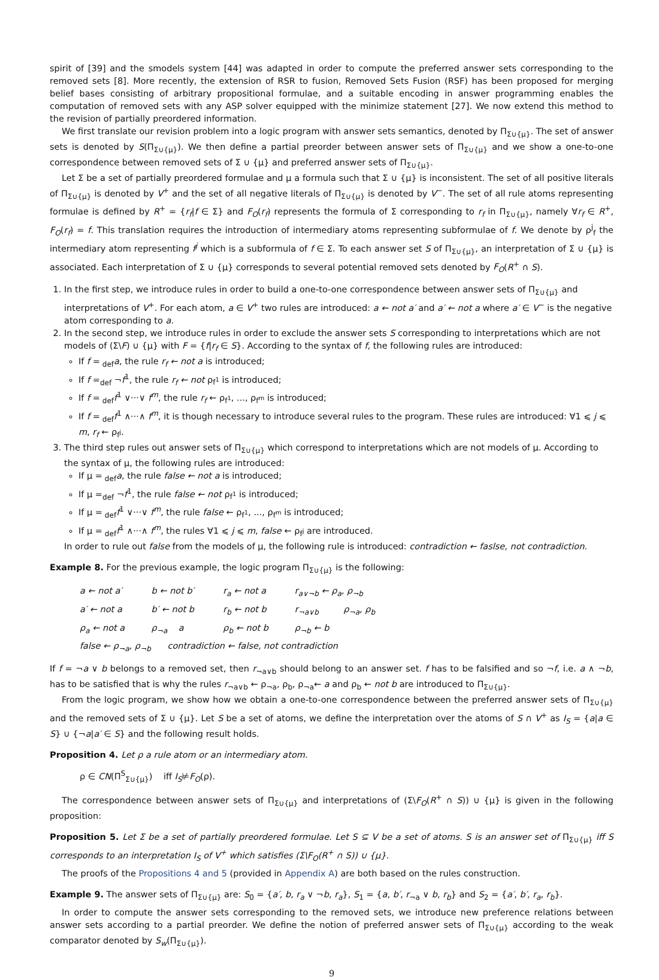spirit of [39] and the smodels system [44] was adapted in order to compute the preferred answer sets corresponding to the removed sets [8]. More recently, the extension of RSR to fusion, Removed Sets Fusion (RSF) has been proposed for merging belief bases consisting of arbitrary propositional formulae, and a suitable encoding in answer programming enables the computation of removed sets with any ASP solver equipped with the minimize statement [27]. We now extend this method to the revision of partially preordered information.
We first translate our revision problem into a logic program with answer sets semantics, denoted by Π<sub>Σ∪{μ}</sub>. The set of answer sets is denoted by S(Π<sub>Σ∪{μ}</sub>). We then define a partial preorder between answer sets of Π<sub>Σ∪{μ}</sub> and we show a one-to-one correspondence between removed sets of Σ ∪ {μ} and preferred answer sets of Π<sub>Σ∪{μ}</sub>.
Let Σ be a set of partially preordered formulae and μ a formula such that Σ ∪ {μ} is inconsistent. The set of all positive literals of Π<sub>Σ∪{μ}</sub> is denoted by V<sup>+</sup> and the set of all negative literals of Π<sub>Σ∪{μ}</sub> is denoted by V<sup>−</sup>. The set of all rule atoms representing formulae is defined by R<sup>+</sup> = {r<sub>f</sub>|f ∈ Σ} and F<sub>O</sub>(r<sub>f</sub>) represents the formula of Σ corresponding to r<sub>f</sub> in Π<sub>Σ∪{μ}</sub>, namely ∀r<sub>f</sub> ∈ R<sup>+</sup>, F<sub>O</sub>(r<sub>f</sub>) = f. This translation requires the introduction of intermediary atoms representing subformulae of f. We denote by ρ<sup>j</sup><sub>f</sub> the intermediary atom representing f<sup>j</sup> which is a subformula of f ∈ Σ. To each answer set S of Π<sub>Σ∪{μ}</sub>, an interpretation of Σ ∪ {μ} is associated. Each interpretation of Σ ∪ {μ} corresponds to several potential removed sets denoted by F<sub>O</sub>(R<sup>+</sup> ∩ S).
1. In the first step, we introduce rules in order to build a one-to-one correspondence between answer sets of Π<sub>Σ∪{μ}</sub> and interpretations of V<sup>+</sup>. For each atom, a ∈ V<sup>+</sup> two rules are introduced: a ← not a′ and a′ ← not a where a′ ∈ V<sup>−</sup> is the negative atom corresponding to a.
2. In the second step, we introduce rules in order to exclude the answer sets S corresponding to interpretations which are not models of (Σ\F) ∪ {μ} with F = {f|r<sub>f</sub> ∈ S}. According to the syntax of f, the following rules are introduced:
If f =<sub>def</sub>a, the rule r<sub>f</sub> ← not a is introduced;
If f =<sub>def</sub> ¬f<sup>1</sup>, the rule r<sub>f</sub> ← not ρ<sub>f<sup>1</sup></sub> is introduced;
If f =<sub>def</sub>f<sup>1</sup> ∨···∨ f<sup>m</sup>, the rule r<sub>f</sub> ← ρ<sub>f<sup>1</sup></sub>, ..., ρ<sub>f<sup>m</sup></sub> is introduced;
If f =<sub>def</sub>f<sup>1</sup> ∧···∧ f<sup>m</sup>, it is though necessary to introduce several rules to the program. These rules are introduced: ∀1 ⩽ j ⩽ m, r<sub>f</sub> ← ρ<sub>f<sup>j</sup></sub>.
3. The third step rules out answer sets of Π<sub>Σ∪{μ}</sub> which correspond to interpretations which are not models of μ. According to the syntax of μ, the following rules are introduced:
If μ =<sub>def</sub>a, the rule false ← not a is introduced;
If μ =<sub>def</sub> ¬f<sup>1</sup>, the rule false ← not ρ<sub>f<sup>1</sup></sub> is introduced;
If μ =<sub>def</sub>f<sup>1</sup> ∨···∨ f<sup>m</sup>, the rule false ← ρ<sub>f<sup>1</sup></sub>, ..., ρ<sub>f<sup>m</sup></sub> is introduced;
If μ =<sub>def</sub>f<sup>1</sup> ∧···∧ f<sup>m</sup>, the rules ∀1 ⩽ j ⩽ m, false ← ρ<sub>f<sup>j</sup></sub> are introduced.
In order to rule out false from the models of μ, the following rule is introduced: contradiction ← faslse, not contradiction.
Example 8. For the previous example, the logic program Π<sub>Σ∪{μ}</sub> is the following:
a ← not a′ b ← not b′ r<sub>a</sub> ← not a r<sub>a∨¬b</sub> ← ρ<sub>a</sub>, ρ<sub>¬b</sub>
a′ ← not a b′ ← not b r<sub>b</sub> ← not b r<sub>¬a∨b</sub> ρ<sub>¬a</sub>, ρ<sub>b</sub>
ρ<sub>a</sub> ← not a ρ<sub>¬a</sub> a ρ<sub>b</sub> ← not b ρ<sub>¬b</sub> ← b
false ← ρ<sub>¬a</sub>, ρ<sub>¬b</sub> contradiction ← false, not contradiction
If f = ¬a ∨ b belongs to a removed set, then r<sub>¬a∨b</sub> should belong to an answer set. f has to be falsified and so ¬f, i.e. a ∧ ¬b, has to be satisfied that is why the rules r<sub>¬a∨b</sub> ← ρ<sub>¬a</sub>, ρ<sub>b</sub>, ρ<sub>¬a</sub>← a and ρ<sub>b</sub> ← not b are introduced to Π<sub>Σ∪{μ}</sub>.
From the logic program, we show how we obtain a one-to-one correspondence between the preferred answer sets of Π<sub>Σ∪{μ}</sub> and the removed sets of Σ ∪ {μ}. Let S be a set of atoms, we define the interpretation over the atoms of S ∩ V<sup>+</sup> as I<sub>S</sub> = {a|a ∈ S} ∪ {¬a|a′ ∈ S} and the following result holds.
Proposition 4. Let ρ a rule atom or an intermediary atom.
ρ ∈ CN(Π<sup>S</sup><sub>Σ∪{μ}</sub>) iff I<sub>S</sub>⊭F<sub>O</sub>(ρ).
The correspondence between answer sets of Π<sub>Σ∪{μ}</sub> and interpretations of (Σ\F<sub>O</sub>(R<sup>+</sup> ∩ S)) ∪ {μ} is given in the following proposition:
Proposition 5. Let Σ be a set of partially preordered formulae. Let S ⊆ V be a set of atoms. S is an answer set of Π<sub>Σ∪{μ}</sub> iff S corresponds to an interpretation I<sub>S</sub> of V<sup>+</sup> which satisfies (Σ\F<sub>O</sub>(R<sup>+</sup> ∩ S)) ∪ {μ}.
The proofs of the Propositions 4 and 5 (provided in Appendix A) are both based on the rules construction.
Example 9. The answer sets of Π<sub>Σ∪{μ}</sub> are: S<sub>0</sub> = {a′, b, r<sub>a</sub> ∨ ¬b, r<sub>a</sub>}, S<sub>1</sub> = {a, b′, r<sub>¬a</sub> ∨ b, r<sub>b</sub>} and S<sub>2</sub> = {a′, b′, r<sub>a</sub>, r<sub>b</sub>}.
In order to compute the answer sets corresponding to the removed sets, we introduce new preference relations between answer sets according to a partial preorder. We define the notion of preferred answer sets of Π<sub>Σ∪{μ}</sub> according to the weak comparator denoted by S<sub>w</sub>(Π<sub>Σ∪{μ}</sub>).
9